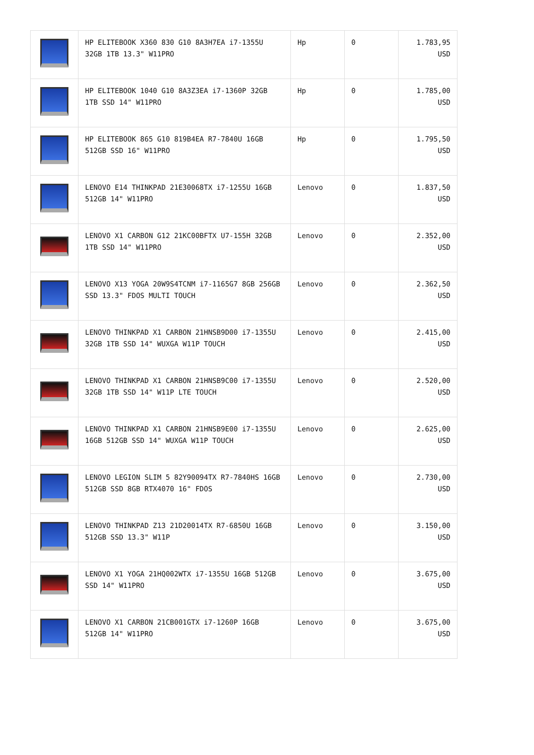| | HP ELITEBOOK X360 830 G10 8A3H7EA i7-1355U 32GB 1TB 13.3" W11PRO | Hp | 0 | 1.783,95 USD |
| | HP ELITEBOOK 1040 G10 8A3Z3EA i7-1360P 32GB 1TB SSD 14" W11PRO | Hp | 0 | 1.785,00 USD |
| | HP ELITEBOOK 865 G10 819B4EA R7-7840U 16GB 512GB SSD 16" W11PRO | Hp | 0 | 1.795,50 USD |
| | LENOVO E14 THINKPAD 21E30068TX i7-1255U 16GB 512GB 14" W11PRO | Lenovo | 0 | 1.837,50 USD |
| | LENOVO X1 CARBON G12 21KC00BFTX U7-155H 32GB 1TB SSD 14" W11PRO | Lenovo | 0 | 2.352,00 USD |
| | LENOVO X13 YOGA 20W9S4TCNM i7-1165G7 8GB 256GB SSD 13.3" FDOS MULTI TOUCH | Lenovo | 0 | 2.362,50 USD |
| | LENOVO THINKPAD X1 CARBON 21HNSB9D00 i7-1355U 32GB 1TB SSD 14" WUXGA W11P TOUCH | Lenovo | 0 | 2.415,00 USD |
| | LENOVO THINKPAD X1 CARBON 21HNSB9C00 i7-1355U 32GB 1TB SSD 14" W11P LTE TOUCH | Lenovo | 0 | 2.520,00 USD |
| | LENOVO THINKPAD X1 CARBON 21HNSB9E00 i7-1355U 16GB 512GB SSD 14" WUXGA W11P TOUCH | Lenovo | 0 | 2.625,00 USD |
| | LENOVO LEGION SLIM 5 82Y90094TX R7-7840HS 16GB 512GB SSD 8GB RTX4070 16" FDOS | Lenovo | 0 | 2.730,00 USD |
| | LENOVO THINKPAD Z13 21D20014TX R7-6850U 16GB 512GB SSD 13.3" W11P | Lenovo | 0 | 3.150,00 USD |
| | LENOVO X1 YOGA 21HQ002WTX i7-1355U 16GB 512GB SSD 14" W11PRO | Lenovo | 0 | 3.675,00 USD |
| | LENOVO X1 CARBON 21CB001GTX i7-1260P 16GB 512GB 14" W11PRO | Lenovo | 0 | 3.675,00 USD |